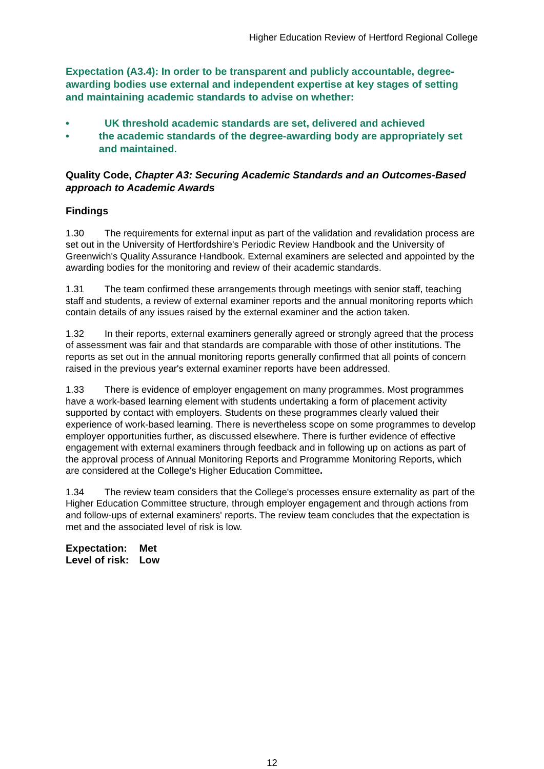Higher Education Review of Hertford Regional College
Expectation (A3.4): In order to be transparent and publicly accountable, degree-awarding bodies use external and independent expertise at key stages of setting and maintaining academic standards to advise on whether:
• UK threshold academic standards are set, delivered and achieved
• the academic standards of the degree-awarding body are appropriately set and maintained.
Quality Code, Chapter A3: Securing Academic Standards and an Outcomes-Based approach to Academic Awards
Findings
1.30 The requirements for external input as part of the validation and revalidation process are set out in the University of Hertfordshire's Periodic Review Handbook and the University of Greenwich's Quality Assurance Handbook. External examiners are selected and appointed by the awarding bodies for the monitoring and review of their academic standards.
1.31 The team confirmed these arrangements through meetings with senior staff, teaching staff and students, a review of external examiner reports and the annual monitoring reports which contain details of any issues raised by the external examiner and the action taken.
1.32 In their reports, external examiners generally agreed or strongly agreed that the process of assessment was fair and that standards are comparable with those of other institutions. The reports as set out in the annual monitoring reports generally confirmed that all points of concern raised in the previous year's external examiner reports have been addressed.
1.33 There is evidence of employer engagement on many programmes. Most programmes have a work-based learning element with students undertaking a form of placement activity supported by contact with employers. Students on these programmes clearly valued their experience of work-based learning. There is nevertheless scope on some programmes to develop employer opportunities further, as discussed elsewhere. There is further evidence of effective engagement with external examiners through feedback and in following up on actions as part of the approval process of Annual Monitoring Reports and Programme Monitoring Reports, which are considered at the College's Higher Education Committee.
1.34 The review team considers that the College's processes ensure externality as part of the Higher Education Committee structure, through employer engagement and through actions from and follow-ups of external examiners' reports. The review team concludes that the expectation is met and the associated level of risk is low.
| Expectation: | Met |
| Level of risk: | Low |
12